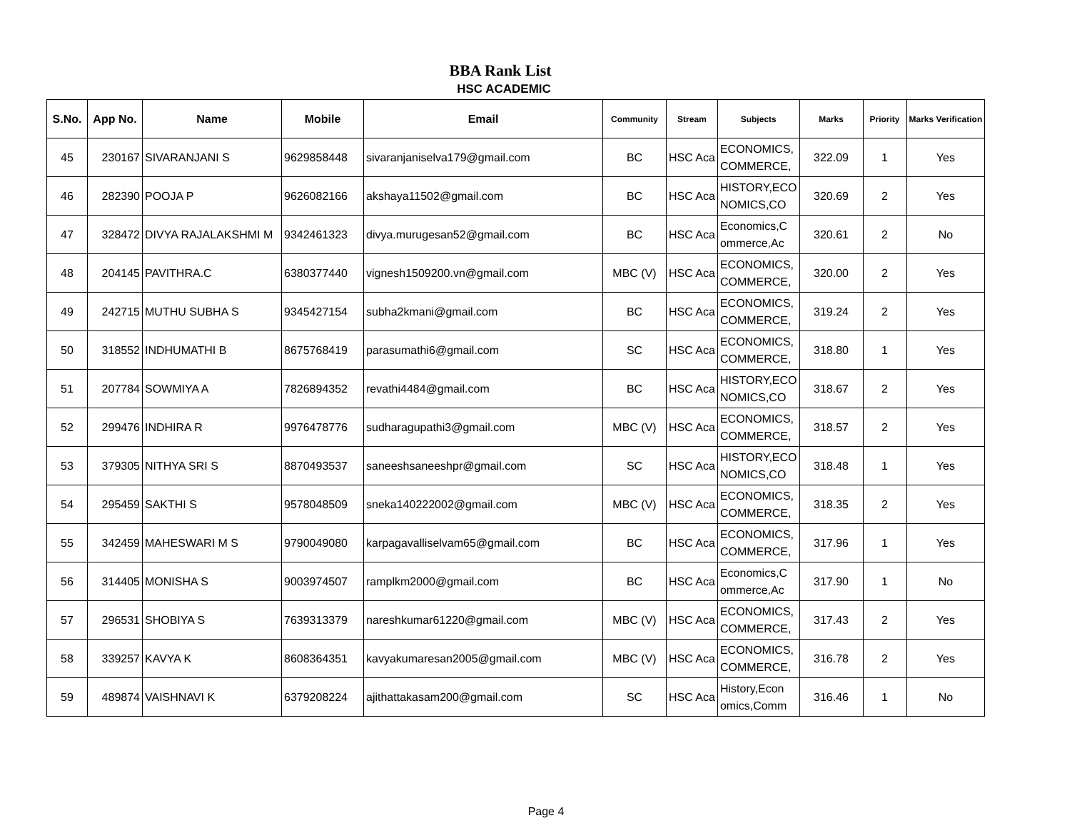BBA Rank List
HSC ACADEMIC
| S.No. | App No. | Name | Mobile | Email | Community | Stream | Subjects | Marks | Priority | Marks Verification |
| --- | --- | --- | --- | --- | --- | --- | --- | --- | --- | --- |
| 45 | 230167 | SIVARANJANI S | 9629858448 | sivaranjaniselva179@gmail.com | BC | HSC Aca | ECONOMICS, COMMERCE, | 322.09 | 1 | Yes |
| 46 | 282390 | POOJA P | 9626082166 | akshaya11502@gmail.com | BC | HSC Aca | HISTORY,ECO NOMICS,CO | 320.69 | 2 | Yes |
| 47 | 328472 | DIVYA RAJALAKSHMI M | 9342461323 | divya.murugesan52@gmail.com | BC | HSC Aca | Economics,C ommerce,Ac | 320.61 | 2 | No |
| 48 | 204145 | PAVITHRA.C | 6380377440 | vignesh1509200.vn@gmail.com | MBC (V) | HSC Aca | ECONOMICS, COMMERCE, | 320.00 | 2 | Yes |
| 49 | 242715 | MUTHU SUBHA S | 9345427154 | subha2kmani@gmail.com | BC | HSC Aca | ECONOMICS, COMMERCE, | 319.24 | 2 | Yes |
| 50 | 318552 | INDHUMATHI B | 8675768419 | parasumathi6@gmail.com | SC | HSC Aca | ECONOMICS, COMMERCE, | 318.80 | 1 | Yes |
| 51 | 207784 | SOWMIYA A | 7826894352 | revathi4484@gmail.com | BC | HSC Aca | HISTORY,ECO NOMICS,CO | 318.67 | 2 | Yes |
| 52 | 299476 | INDHIRA R | 9976478776 | sudharagupathi3@gmail.com | MBC (V) | HSC Aca | ECONOMICS, COMMERCE, | 318.57 | 2 | Yes |
| 53 | 379305 | NITHYA SRI S | 8870493537 | saneeshsaneeshpr@gmail.com | SC | HSC Aca | HISTORY,ECO NOMICS,CO | 318.48 | 1 | Yes |
| 54 | 295459 | SAKTHI S | 9578048509 | sneka140222002@gmail.com | MBC (V) | HSC Aca | ECONOMICS, COMMERCE, | 318.35 | 2 | Yes |
| 55 | 342459 | MAHESWARI M S | 9790049080 | karpagavalliselvam65@gmail.com | BC | HSC Aca | ECONOMICS, COMMERCE, | 317.96 | 1 | Yes |
| 56 | 314405 | MONISHA S | 9003974507 | ramplkm2000@gmail.com | BC | HSC Aca | Economics,C ommerce,Ac | 317.90 | 1 | No |
| 57 | 296531 | SHOBIYA S | 7639313379 | nareshkumar61220@gmail.com | MBC (V) | HSC Aca | ECONOMICS, COMMERCE, | 317.43 | 2 | Yes |
| 58 | 339257 | KAVYA K | 8608364351 | kavyakumaresan2005@gmail.com | MBC (V) | HSC Aca | ECONOMICS, COMMERCE, | 316.78 | 2 | Yes |
| 59 | 489874 | VAISHNAVI K | 6379208224 | ajithattakasam200@gmail.com | SC | HSC Aca | History,Econ omics,Comm | 316.46 | 1 | No |
Page 4